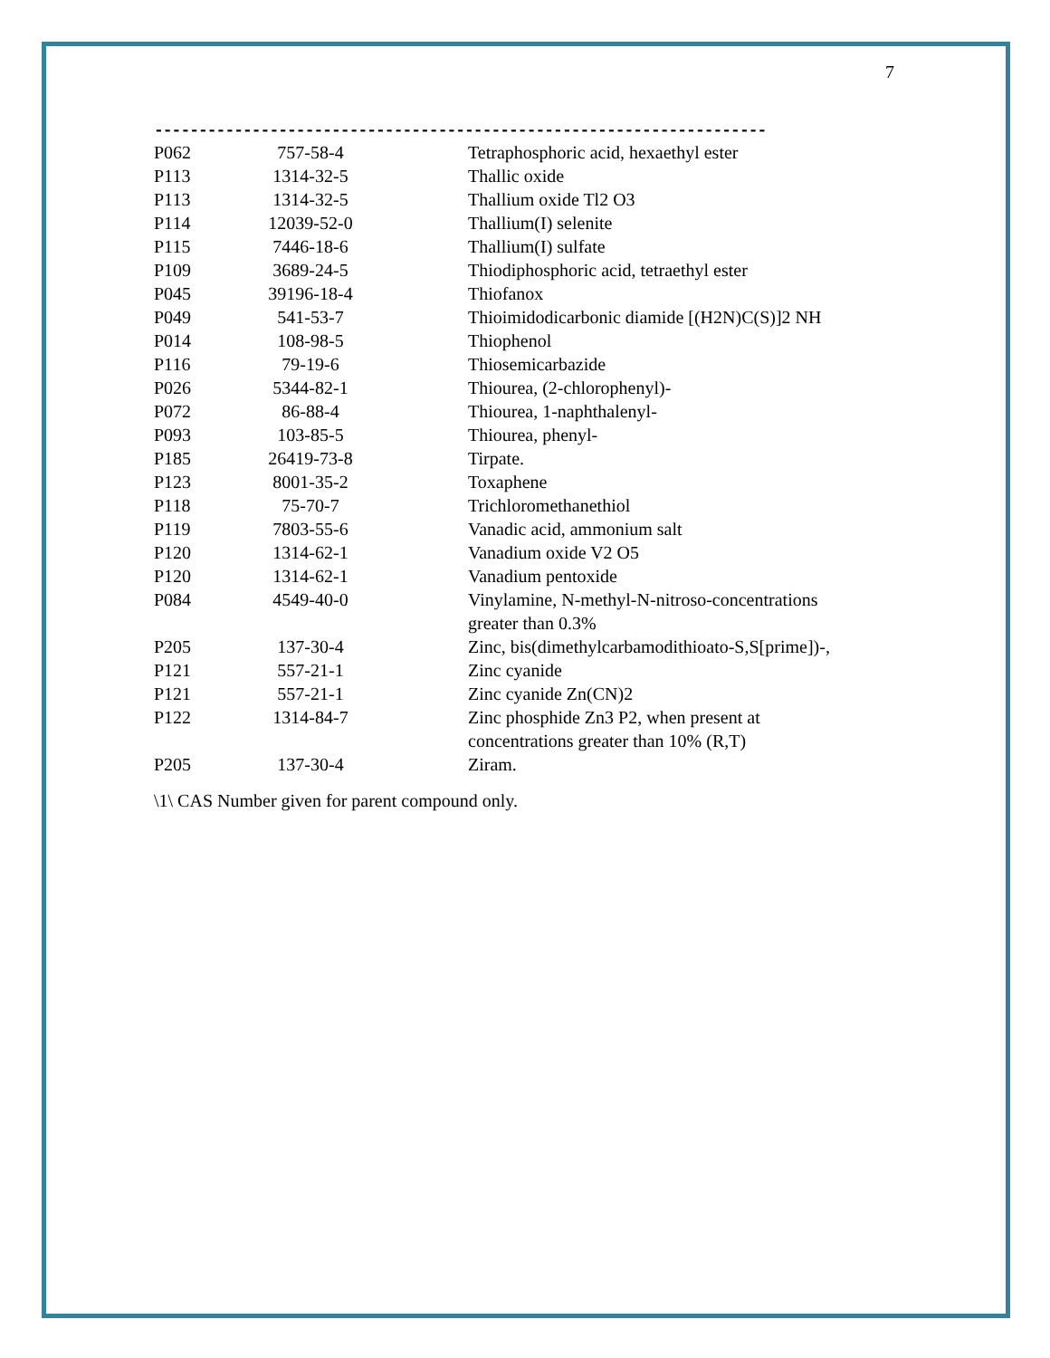7
---------------------------------------------------------------------
| P062 | 757-58-4 | Tetraphosphoric acid, hexaethyl ester |
| P113 | 1314-32-5 | Thallic oxide |
| P113 | 1314-32-5 | Thallium oxide Tl2 O3 |
| P114 | 12039-52-0 | Thallium(I) selenite |
| P115 | 7446-18-6 | Thallium(I) sulfate |
| P109 | 3689-24-5 | Thiodiphosphoric acid, tetraethyl ester |
| P045 | 39196-18-4 | Thiofanox |
| P049 | 541-53-7 | Thioimidodicarbonic diamide [(H2N)C(S)]2 NH |
| P014 | 108-98-5 | Thiophenol |
| P116 | 79-19-6 | Thiosemicarbazide |
| P026 | 5344-82-1 | Thiourea, (2-chlorophenyl)- |
| P072 | 86-88-4 | Thiourea, 1-naphthalenyl- |
| P093 | 103-85-5 | Thiourea, phenyl- |
| P185 | 26419-73-8 | Tirpate. |
| P123 | 8001-35-2 | Toxaphene |
| P118 | 75-70-7 | Trichloromethanethiol |
| P119 | 7803-55-6 | Vanadic acid, ammonium salt |
| P120 | 1314-62-1 | Vanadium oxide V2 O5 |
| P120 | 1314-62-1 | Vanadium pentoxide |
| P084 | 4549-40-0 | Vinylamine, N-methyl-N-nitroso-concentrations greater than 0.3% |
| P205 | 137-30-4 | Zinc, bis(dimethylcarbamodithioato-S,S[prime])-, |
| P121 | 557-21-1 | Zinc cyanide |
| P121 | 557-21-1 | Zinc cyanide Zn(CN)2 |
| P122 | 1314-84-7 | Zinc phosphide Zn3 P2, when present at concentrations greater than 10% (R,T) |
| P205 | 137-30-4 | Ziram. |
\1\ CAS Number given for parent compound only.